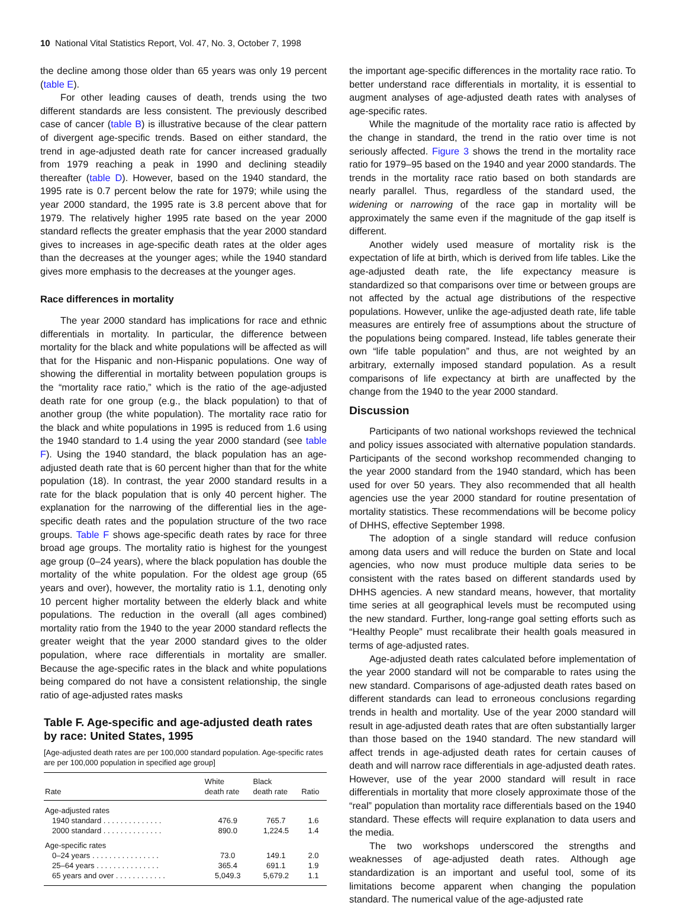10 National Vital Statistics Report, Vol. 47, No. 3, October 7, 1998
the decline among those older than 65 years was only 19 percent (table E).
For other leading causes of death, trends using the two different standards are less consistent. The previously described case of cancer (table B) is illustrative because of the clear pattern of divergent age-specific trends. Based on either standard, the trend in age-adjusted death rate for cancer increased gradually from 1979 reaching a peak in 1990 and declining steadily thereafter (table D). However, based on the 1940 standard, the 1995 rate is 0.7 percent below the rate for 1979; while using the year 2000 standard, the 1995 rate is 3.8 percent above that for 1979. The relatively higher 1995 rate based on the year 2000 standard reflects the greater emphasis that the year 2000 standard gives to increases in age-specific death rates at the older ages than the decreases at the younger ages; while the 1940 standard gives more emphasis to the decreases at the younger ages.
Race differences in mortality
The year 2000 standard has implications for race and ethnic differentials in mortality. In particular, the difference between mortality for the black and white populations will be affected as will that for the Hispanic and non-Hispanic populations. One way of showing the differential in mortality between population groups is the “mortality race ratio,” which is the ratio of the age-adjusted death rate for one group (e.g., the black population) to that of another group (the white population). The mortality race ratio for the black and white populations in 1995 is reduced from 1.6 using the 1940 standard to 1.4 using the year 2000 standard (see table F). Using the 1940 standard, the black population has an age-adjusted death rate that is 60 percent higher than that for the white population (18). In contrast, the year 2000 standard results in a rate for the black population that is only 40 percent higher. The explanation for the narrowing of the differential lies in the age-specific death rates and the population structure of the two race groups. Table F shows age-specific death rates by race for three broad age groups. The mortality ratio is highest for the youngest age group (0–24 years), where the black population has double the mortality of the white population. For the oldest age group (65 years and over), however, the mortality ratio is 1.1, denoting only 10 percent higher mortality between the elderly black and white populations. The reduction in the overall (all ages combined) mortality ratio from the 1940 to the year 2000 standard reflects the greater weight that the year 2000 standard gives to the older population, where race differentials in mortality are smaller. Because the age-specific rates in the black and white populations being compared do not have a consistent relationship, the single ratio of age-adjusted rates masks
Table F. Age-specific and age-adjusted death rates by race: United States, 1995
[Age-adjusted death rates are per 100,000 standard population. Age-specific rates are per 100,000 population in specified age group]
| Rate | White death rate | Black death rate | Ratio |
| --- | --- | --- | --- |
| Age-adjusted rates | | | |
| 1940 standard . . . . . . . . . . . . . . | 476.9 | 765.7 | 1.6 |
| 2000 standard . . . . . . . . . . . . . . | 890.0 | 1,224.5 | 1.4 |
| Age-specific rates | | | |
| 0–24 years . . . . . . . . . . . . . . . . | 73.0 | 149.1 | 2.0 |
| 25–64 years . . . . . . . . . . . . . . . | 365.4 | 691.1 | 1.9 |
| 65 years and over . . . . . . . . . . . . | 5,049.3 | 5,679.2 | 1.1 |
the important age-specific differences in the mortality race ratio. To better understand race differentials in mortality, it is essential to augment analyses of age-adjusted death rates with analyses of age-specific rates.
While the magnitude of the mortality race ratio is affected by the change in standard, the trend in the ratio over time is not seriously affected. Figure 3 shows the trend in the mortality race ratio for 1979–95 based on the 1940 and year 2000 standards. The trends in the mortality race ratio based on both standards are nearly parallel. Thus, regardless of the standard used, the widening or narrowing of the race gap in mortality will be approximately the same even if the magnitude of the gap itself is different.
Another widely used measure of mortality risk is the expectation of life at birth, which is derived from life tables. Like the age-adjusted death rate, the life expectancy measure is standardized so that comparisons over time or between groups are not affected by the actual age distributions of the respective populations. However, unlike the age-adjusted death rate, life table measures are entirely free of assumptions about the structure of the populations being compared. Instead, life tables generate their own “life table population” and thus, are not weighted by an arbitrary, externally imposed standard population. As a result comparisons of life expectancy at birth are unaffected by the change from the 1940 to the year 2000 standard.
Discussion
Participants of two national workshops reviewed the technical and policy issues associated with alternative population standards. Participants of the second workshop recommended changing to the year 2000 standard from the 1940 standard, which has been used for over 50 years. They also recommended that all health agencies use the year 2000 standard for routine presentation of mortality statistics. These recommendations will be become policy of DHHS, effective September 1998.
The adoption of a single standard will reduce confusion among data users and will reduce the burden on State and local agencies, who now must produce multiple data series to be consistent with the rates based on different standards used by DHHS agencies. A new standard means, however, that mortality time series at all geographical levels must be recomputed using the new standard. Further, long-range goal setting efforts such as “Healthy People” must recalibrate their health goals measured in terms of age-adjusted rates.
Age-adjusted death rates calculated before implementation of the year 2000 standard will not be comparable to rates using the new standard. Comparisons of age-adjusted death rates based on different standards can lead to erroneous conclusions regarding trends in health and mortality. Use of the year 2000 standard will result in age-adjusted death rates that are often substantially larger than those based on the 1940 standard. The new standard will affect trends in age-adjusted death rates for certain causes of death and will narrow race differentials in age-adjusted death rates. However, use of the year 2000 standard will result in race differentials in mortality that more closely approximate those of the “real” population than mortality race differentials based on the 1940 standard. These effects will require explanation to data users and the media.
The two workshops underscored the strengths and weaknesses of age-adjusted death rates. Although age standardization is an important and useful tool, some of its limitations become apparent when changing the population standard. The numerical value of the age-adjusted rate